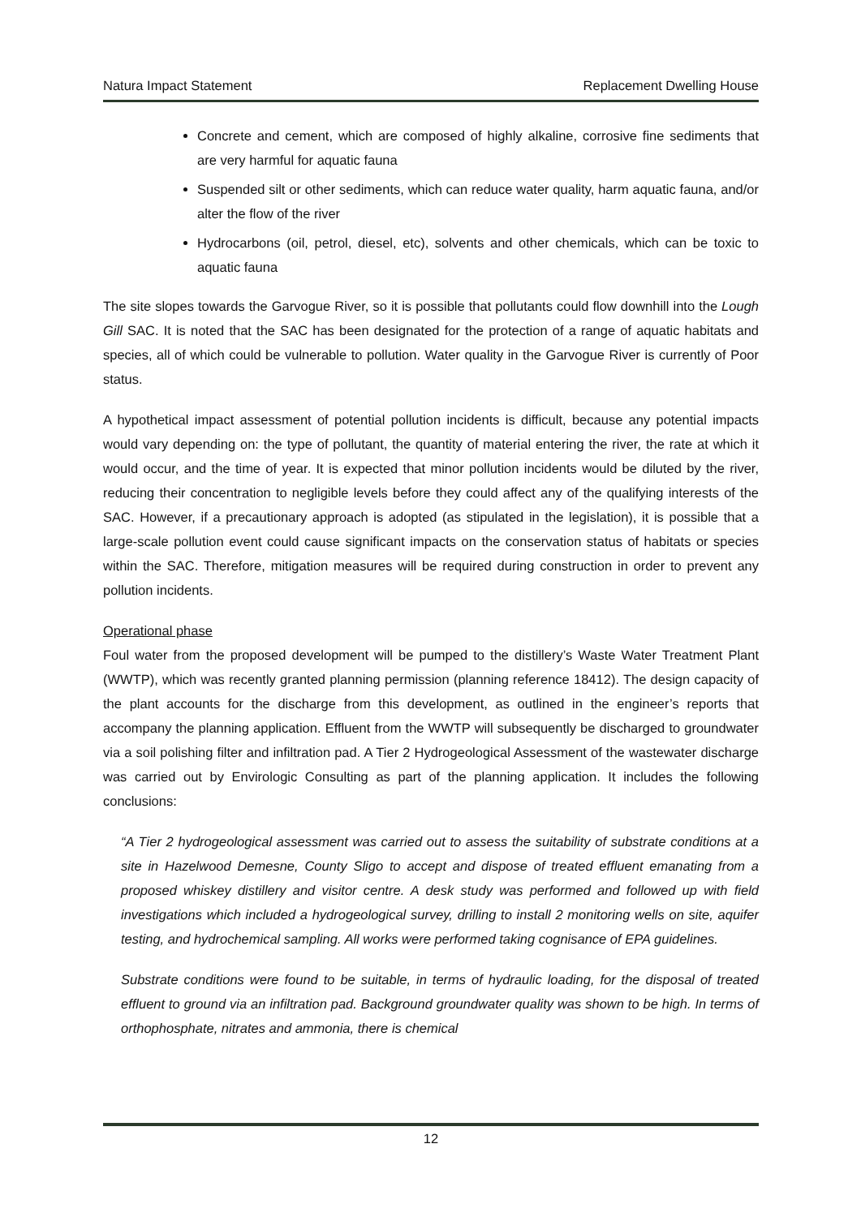Natura Impact Statement Replacement Dwelling House
Concrete and cement, which are composed of highly alkaline, corrosive fine sediments that are very harmful for aquatic fauna
Suspended silt or other sediments, which can reduce water quality, harm aquatic fauna, and/or alter the flow of the river
Hydrocarbons (oil, petrol, diesel, etc), solvents and other chemicals, which can be toxic to aquatic fauna
The site slopes towards the Garvogue River, so it is possible that pollutants could flow downhill into the Lough Gill SAC. It is noted that the SAC has been designated for the protection of a range of aquatic habitats and species, all of which could be vulnerable to pollution. Water quality in the Garvogue River is currently of Poor status.
A hypothetical impact assessment of potential pollution incidents is difficult, because any potential impacts would vary depending on: the type of pollutant, the quantity of material entering the river, the rate at which it would occur, and the time of year. It is expected that minor pollution incidents would be diluted by the river, reducing their concentration to negligible levels before they could affect any of the qualifying interests of the SAC. However, if a precautionary approach is adopted (as stipulated in the legislation), it is possible that a large-scale pollution event could cause significant impacts on the conservation status of habitats or species within the SAC. Therefore, mitigation measures will be required during construction in order to prevent any pollution incidents.
Operational phase
Foul water from the proposed development will be pumped to the distillery’s Waste Water Treatment Plant (WWTP), which was recently granted planning permission (planning reference 18412). The design capacity of the plant accounts for the discharge from this development, as outlined in the engineer’s reports that accompany the planning application. Effluent from the WWTP will subsequently be discharged to groundwater via a soil polishing filter and infiltration pad. A Tier 2 Hydrogeological Assessment of the wastewater discharge was carried out by Envirologic Consulting as part of the planning application. It includes the following conclusions:
“A Tier 2 hydrogeological assessment was carried out to assess the suitability of substrate conditions at a site in Hazelwood Demesne, County Sligo to accept and dispose of treated effluent emanating from a proposed whiskey distillery and visitor centre. A desk study was performed and followed up with field investigations which included a hydrogeological survey, drilling to install 2 monitoring wells on site, aquifer testing, and hydrochemical sampling. All works were performed taking cognisance of EPA guidelines.
Substrate conditions were found to be suitable, in terms of hydraulic loading, for the disposal of treated effluent to ground via an infiltration pad. Background groundwater quality was shown to be high. In terms of orthophosphate, nitrates and ammonia, there is chemical
12